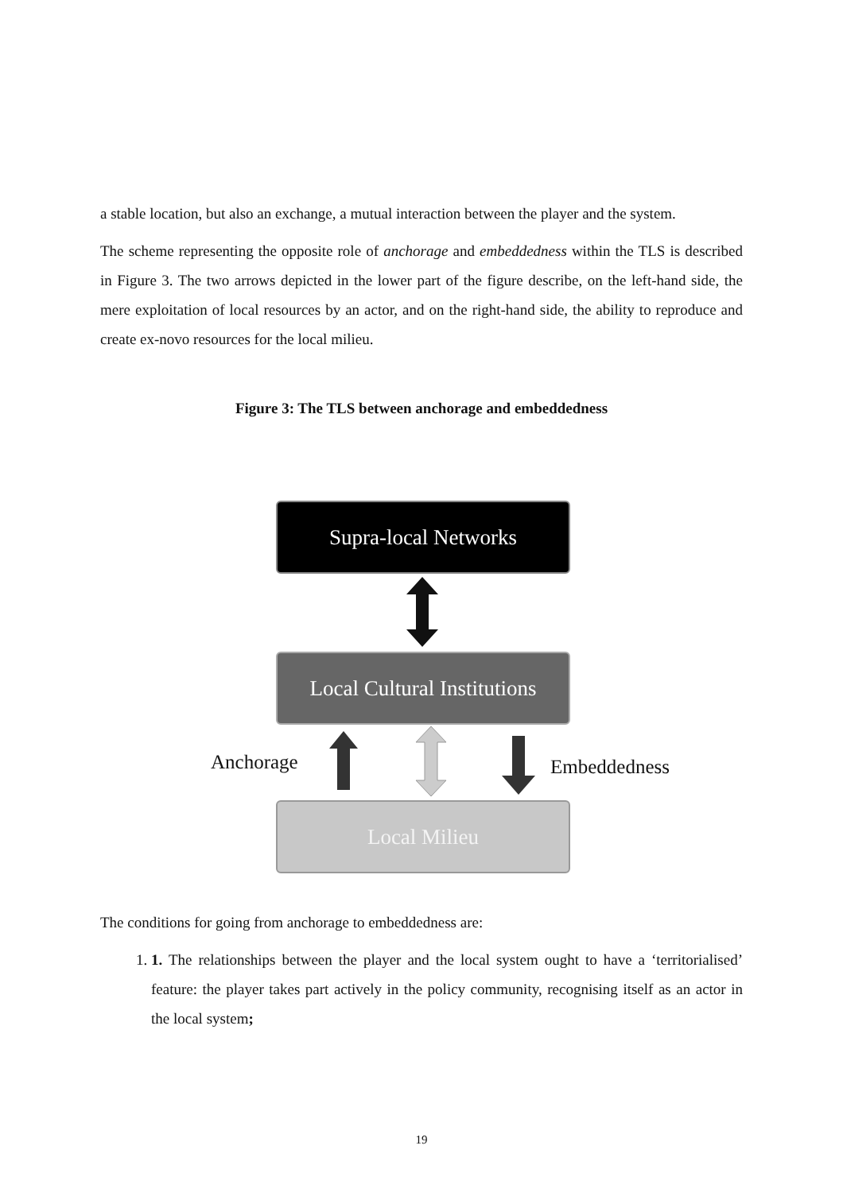a stable location, but also an exchange, a mutual interaction between the player and the system.
The scheme representing the opposite role of anchorage and embeddedness within the TLS is described in Figure 3. The two arrows depicted in the lower part of the figure describe, on the left-hand side, the mere exploitation of local resources by an actor, and on the right-hand side, the ability to reproduce and create ex-novo resources for the local milieu.
Figure 3: The TLS between anchorage and embeddedness
Supra-local Networks
Local Cultural Institutions
Anchorage Embeddedness
Local Milieu
The conditions for going from anchorage to embeddedness are:
1. 1. The relationships between the player and the local system ought to have a ‘territorialised’ feature: the player takes part actively in the policy community, recognising itself as an actor in the local system;
19